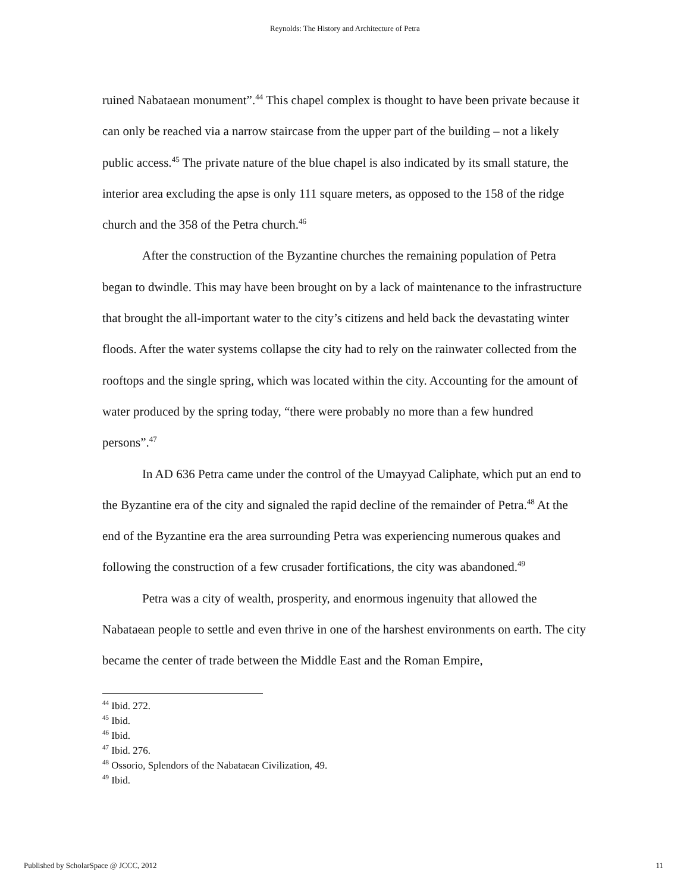Reynolds: The History and Architecture of Petra
ruined Nabataean monument”.<sup>44</sup> This chapel complex is thought to have been private because it can only be reached via a narrow staircase from the upper part of the building – not a likely public access.<sup>45</sup> The private nature of the blue chapel is also indicated by its small stature, the interior area excluding the apse is only 111 square meters, as opposed to the 158 of the ridge church and the 358 of the Petra church.<sup>46</sup>
After the construction of the Byzantine churches the remaining population of Petra began to dwindle. This may have been brought on by a lack of maintenance to the infrastructure that brought the all-important water to the city’s citizens and held back the devastating winter floods. After the water systems collapse the city had to rely on the rainwater collected from the rooftops and the single spring, which was located within the city. Accounting for the amount of water produced by the spring today, “there were probably no more than a few hundred persons”.<sup>47</sup>
In AD 636 Petra came under the control of the Umayyad Caliphate, which put an end to the Byzantine era of the city and signaled the rapid decline of the remainder of Petra.<sup>48</sup> At the end of the Byzantine era the area surrounding Petra was experiencing numerous quakes and following the construction of a few crusader fortifications, the city was abandoned.<sup>49</sup>
Petra was a city of wealth, prosperity, and enormous ingenuity that allowed the Nabataean people to settle and even thrive in one of the harshest environments on earth. The city became the center of trade between the Middle East and the Roman Empire,
<sup>44</sup> Ibid. 272.
<sup>45</sup> Ibid.
<sup>46</sup> Ibid.
<sup>47</sup> Ibid. 276.
<sup>48</sup> Ossorio, Splendors of the Nabataean Civilization, 49.
<sup>49</sup> Ibid.
Published by ScholarSpace @ JCCC, 2012 11